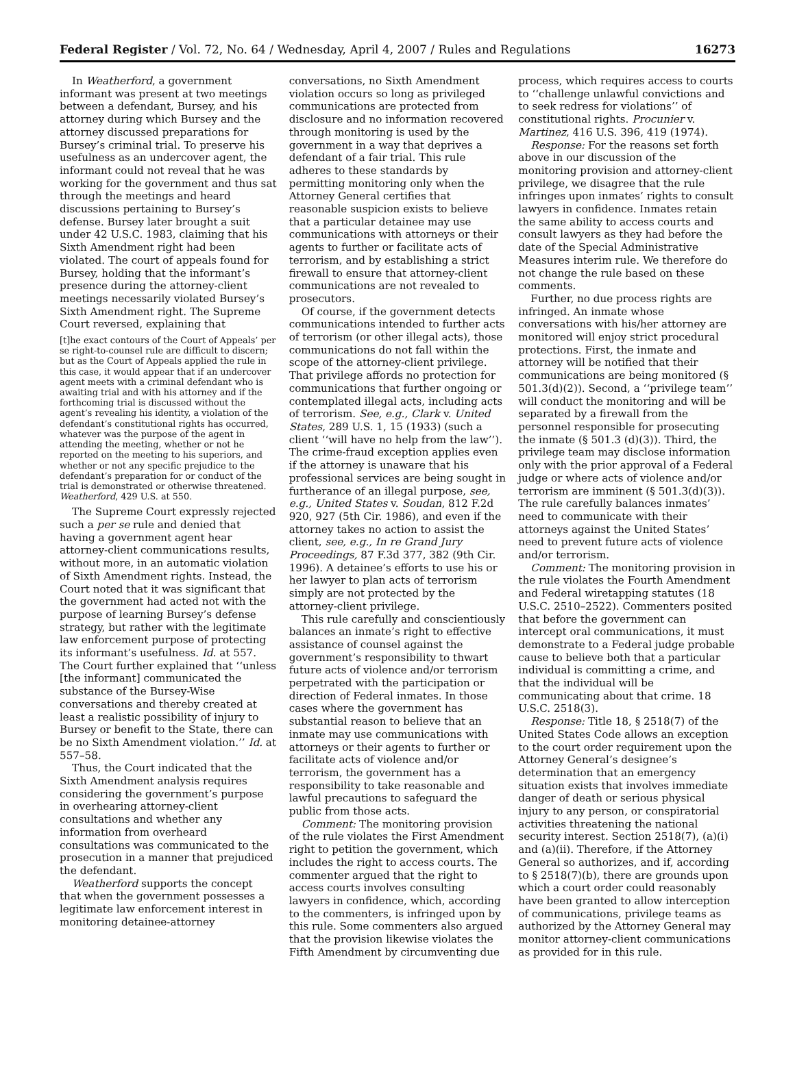Federal Register / Vol. 72, No. 64 / Wednesday, April 4, 2007 / Rules and Regulations 16273
In Weatherford, a government informant was present at two meetings between a defendant, Bursey, and his attorney during which Bursey and the attorney discussed preparations for Bursey’s criminal trial. To preserve his usefulness as an undercover agent, the informant could not reveal that he was working for the government and thus sat through the meetings and heard discussions pertaining to Bursey’s defense. Bursey later brought a suit under 42 U.S.C. 1983, claiming that his Sixth Amendment right had been violated. The court of appeals found for Bursey, holding that the informant’s presence during the attorney-client meetings necessarily violated Bursey’s Sixth Amendment right. The Supreme Court reversed, explaining that
[t]he exact contours of the Court of Appeals’ per se right-to-counsel rule are difficult to discern; but as the Court of Appeals applied the rule in this case, it would appear that if an undercover agent meets with a criminal defendant who is awaiting trial and with his attorney and if the forthcoming trial is discussed without the agent’s revealing his identity, a violation of the defendant’s constitutional rights has occurred, whatever was the purpose of the agent in attending the meeting, whether or not he reported on the meeting to his superiors, and whether or not any specific prejudice to the defendant’s preparation for or conduct of the trial is demonstrated or otherwise threatened. Weatherford, 429 U.S. at 550.
The Supreme Court expressly rejected such a per se rule and denied that having a government agent hear attorney-client communications results, without more, in an automatic violation of Sixth Amendment rights. Instead, the Court noted that it was significant that the government had acted not with the purpose of learning Bursey’s defense strategy, but rather with the legitimate law enforcement purpose of protecting its informant’s usefulness. Id. at 557. The Court further explained that ‘‘unless [the informant] communicated the substance of the Bursey-Wise conversations and thereby created at least a realistic possibility of injury to Bursey or benefit to the State, there can be no Sixth Amendment violation.’’ Id. at 557–58.
Thus, the Court indicated that the Sixth Amendment analysis requires considering the government’s purpose in overhearing attorney-client consultations and whether any information from overheard consultations was communicated to the prosecution in a manner that prejudiced the defendant.
Weatherford supports the concept that when the government possesses a legitimate law enforcement interest in monitoring detainee-attorney
conversations, no Sixth Amendment violation occurs so long as privileged communications are protected from disclosure and no information recovered through monitoring is used by the government in a way that deprives a defendant of a fair trial. This rule adheres to these standards by permitting monitoring only when the Attorney General certifies that reasonable suspicion exists to believe that a particular detainee may use communications with attorneys or their agents to further or facilitate acts of terrorism, and by establishing a strict firewall to ensure that attorney-client communications are not revealed to prosecutors.
Of course, if the government detects communications intended to further acts of terrorism (or other illegal acts), those communications do not fall within the scope of the attorney-client privilege. That privilege affords no protection for communications that further ongoing or contemplated illegal acts, including acts of terrorism. See, e.g., Clark v. United States, 289 U.S. 1, 15 (1933) (such a client ‘‘will have no help from the law’’). The crime-fraud exception applies even if the attorney is unaware that his professional services are being sought in furtherance of an illegal purpose, see, e.g., United States v. Soudan, 812 F.2d 920, 927 (5th Cir. 1986), and even if the attorney takes no action to assist the client, see, e.g., In re Grand Jury Proceedings, 87 F.3d 377, 382 (9th Cir. 1996). A detainee’s efforts to use his or her lawyer to plan acts of terrorism simply are not protected by the attorney-client privilege.
This rule carefully and conscientiously balances an inmate’s right to effective assistance of counsel against the government’s responsibility to thwart future acts of violence and/or terrorism perpetrated with the participation or direction of Federal inmates. In those cases where the government has substantial reason to believe that an inmate may use communications with attorneys or their agents to further or facilitate acts of violence and/or terrorism, the government has a responsibility to take reasonable and lawful precautions to safeguard the public from those acts.
Comment: The monitoring provision of the rule violates the First Amendment right to petition the government, which includes the right to access courts. The commenter argued that the right to access courts involves consulting lawyers in confidence, which, according to the commenters, is infringed upon by this rule. Some commenters also argued that the provision likewise violates the Fifth Amendment by circumventing due
process, which requires access to courts to ‘‘challenge unlawful convictions and to seek redress for violations’’ of constitutional rights. Procunier v. Martinez, 416 U.S. 396, 419 (1974).
Response: For the reasons set forth above in our discussion of the monitoring provision and attorney-client privilege, we disagree that the rule infringes upon inmates’ rights to consult lawyers in confidence. Inmates retain the same ability to access courts and consult lawyers as they had before the date of the Special Administrative Measures interim rule. We therefore do not change the rule based on these comments.
Further, no due process rights are infringed. An inmate whose conversations with his/her attorney are monitored will enjoy strict procedural protections. First, the inmate and attorney will be notified that their communications are being monitored (§ 501.3(d)(2)). Second, a ‘‘privilege team’’ will conduct the monitoring and will be separated by a firewall from the personnel responsible for prosecuting the inmate (§ 501.3 (d)(3)). Third, the privilege team may disclose information only with the prior approval of a Federal judge or where acts of violence and/or terrorism are imminent (§ 501.3(d)(3)). The rule carefully balances inmates’ need to communicate with their attorneys against the United States’ need to prevent future acts of violence and/or terrorism.
Comment: The monitoring provision in the rule violates the Fourth Amendment and Federal wiretapping statutes (18 U.S.C. 2510–2522). Commenters posited that before the government can intercept oral communications, it must demonstrate to a Federal judge probable cause to believe both that a particular individual is committing a crime, and that the individual will be communicating about that crime. 18 U.S.C. 2518(3).
Response: Title 18, § 2518(7) of the United States Code allows an exception to the court order requirement upon the Attorney General’s designee’s determination that an emergency situation exists that involves immediate danger of death or serious physical injury to any person, or conspiratorial activities threatening the national security interest. Section 2518(7), (a)(i) and (a)(ii). Therefore, if the Attorney General so authorizes, and if, according to § 2518(7)(b), there are grounds upon which a court order could reasonably have been granted to allow interception of communications, privilege teams as authorized by the Attorney General may monitor attorney-client communications as provided for in this rule.